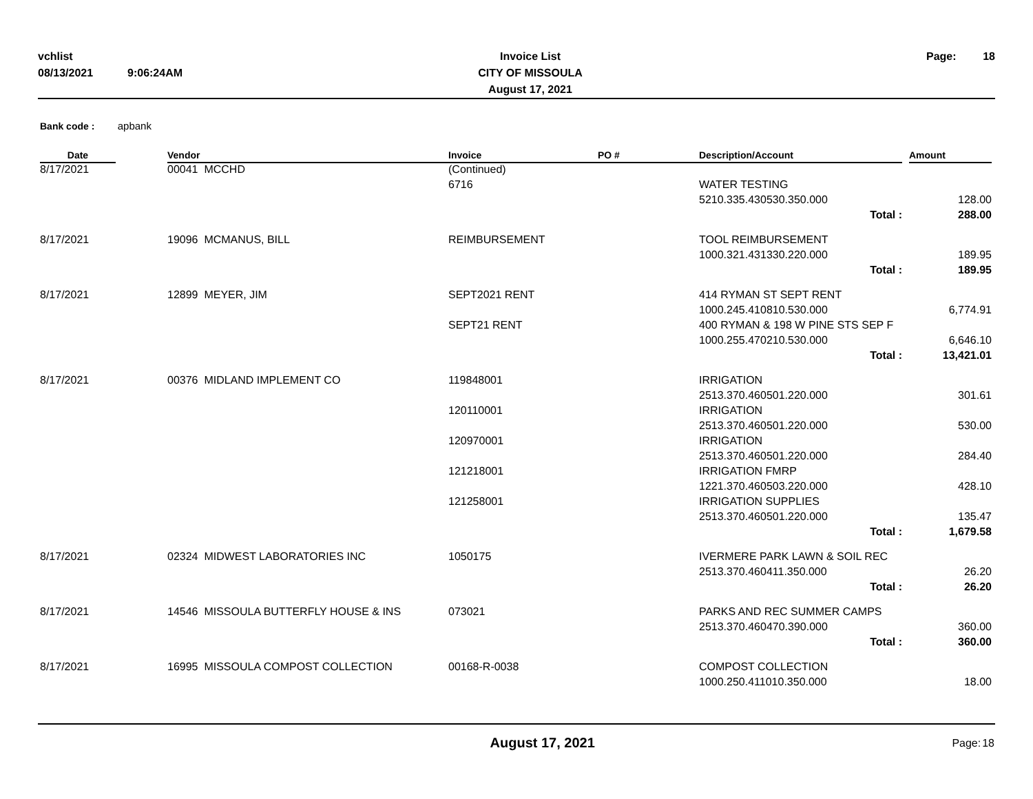| vchlist | | Invoice List | | Page: | 18 |
| 08/13/2021 | 9:06:24AM | CITY OF MISSOULA | | | |
| | | August 17, 2021 | | | |
Bank code : apbank
| Date | | Vendor | Invoice | PO # | Description/Account | | Amount |
| --- | --- | --- | --- | --- | --- | --- | --- |
| 8/17/2021 | | 00041 MCCHD | (Continued) | | | | |
| | | | 6716 | | WATER TESTING | | |
| | | | | | 5210.335.430530.350.000 | | 128.00 |
| | | | | | Total : | | 288.00 |
| 8/17/2021 | | 19096 MCMANUS, BILL | REIMBURSEMENT | | TOOL REIMBURSEMENT | | |
| | | | | | 1000.321.431330.220.000 | | 189.95 |
| | | | | | Total : | | 189.95 |
| 8/17/2021 | | 12899 MEYER, JIM | SEPT2021 RENT | | 414 RYMAN ST SEPT RENT | | |
| | | | | | 1000.245.410810.530.000 | | 6,774.91 |
| | | | SEPT21 RENT | | 400 RYMAN & 198 W PINE STS SEP F | | |
| | | | | | 1000.255.470210.530.000 | | 6,646.10 |
| | | | | | Total : | | 13,421.01 |
| 8/17/2021 | | 00376 MIDLAND IMPLEMENT CO | 119848001 | | IRRIGATION | | |
| | | | | | 2513.370.460501.220.000 | | 301.61 |
| | | | 120110001 | | IRRIGATION | | |
| | | | | | 2513.370.460501.220.000 | | 530.00 |
| | | | 120970001 | | IRRIGATION | | |
| | | | | | 2513.370.460501.220.000 | | 284.40 |
| | | | 121218001 | | IRRIGATION FMRP | | |
| | | | | | 1221.370.460503.220.000 | | 428.10 |
| | | | 121258001 | | IRRIGATION SUPPLIES | | |
| | | | | | 2513.370.460501.220.000 | | 135.47 |
| | | | | | Total : | | 1,679.58 |
| 8/17/2021 | | 02324 MIDWEST LABORATORIES INC | 1050175 | | IVERMERE PARK LAWN & SOIL REC | | |
| | | | | | 2513.370.460411.350.000 | | 26.20 |
| | | | | | Total : | | 26.20 |
| 8/17/2021 | | 14546 MISSOULA BUTTERFLY HOUSE & INS | 073021 | | PARKS AND REC SUMMER CAMPS | | |
| | | | | | 2513.370.460470.390.000 | | 360.00 |
| | | | | | Total : | | 360.00 |
| 8/17/2021 | | 16995 MISSOULA COMPOST COLLECTION | 00168-R-0038 | | COMPOST COLLECTION | | |
| | | | | | 1000.250.411010.350.000 | | 18.00 |
| August 17, 2021 | Page: | 18 |